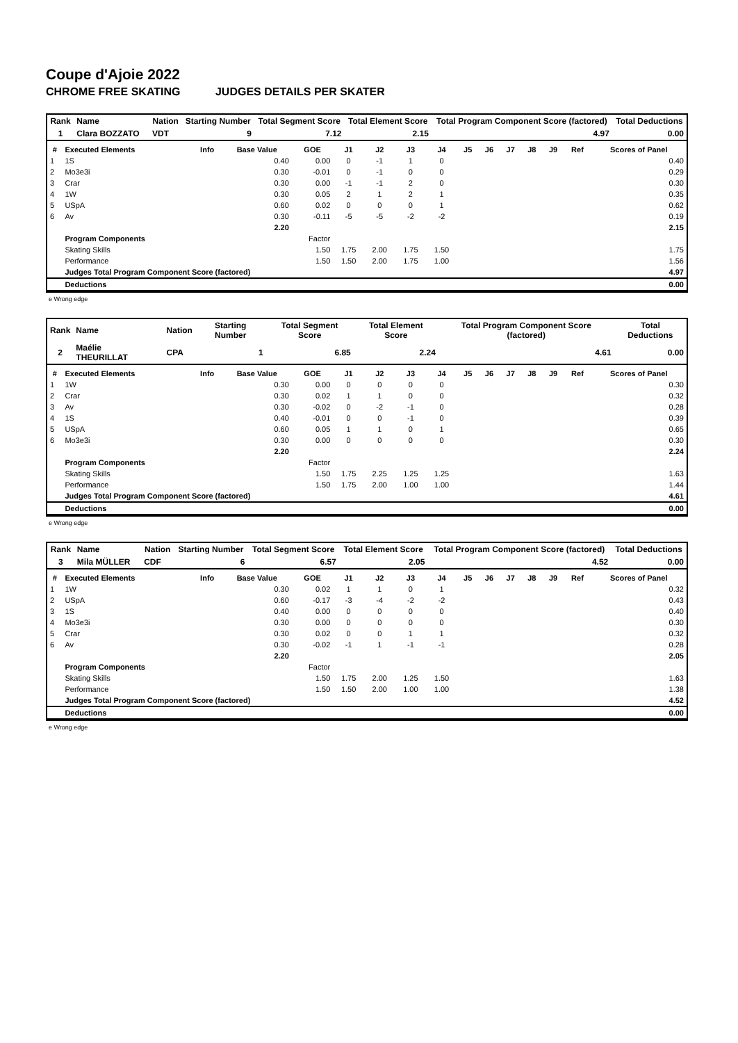Coupe d'Ajoie 2022
CHROME FREE SKATING JUDGES DETAILS PER SKATER
| Rank | Name | | Nation | Starting Number | Total Segment Score | Total Element Score | Total Program Component Score (factored) | Total Deductions |
| --- | --- | --- | --- | --- | --- | --- | --- | --- |
| 1 | Clara BOZZATO | | VDT | 9 | 7.12 | 2.15 | 4.97 | 0.00 |
| # | Executed Elements | Info | Base Value | GOE | J1 | J2 | J3 | J4 | J5 | J6 | J7 | J8 | J9 | Ref | Scores of Panel |
| --- | --- | --- | --- | --- | --- | --- | --- | --- | --- | --- | --- | --- | --- | --- | --- |
| 1 | 1S | | 0.40 | 0.00 | 0 | -1 | 1 | 0 | | | | | | | 0.40 |
| 2 | Mo3e3i | | 0.30 | -0.01 | 0 | -1 | 0 | 0 | | | | | | | 0.29 |
| 3 | Crar | | 0.30 | 0.00 | -1 | -1 | 2 | 0 | | | | | | | 0.30 |
| 4 | 1W | | 0.30 | 0.05 | 2 | 1 | 2 | 1 | | | | | | | 0.35 |
| 5 | USpA | | 0.60 | 0.02 | 0 | 0 | 0 | 1 | | | | | | | 0.62 |
| 6 | Av | | 0.30 | -0.11 | -5 | -5 | -2 | -2 | | | | | | | 0.19 |
| | | | 2.20 | | | | | | | | | | | | 2.15 |
| | Program Components | | | Factor | | | | | | | | | | | |
| | Skating Skills | | | 1.50 | 1.75 | 2.00 | 1.75 | 1.50 | | | | | | | 1.75 |
| | Performance | | | 1.50 | 1.50 | 2.00 | 1.75 | 1.00 | | | | | | | 1.56 |
| | Judges Total Program Component Score (factored) | | | | | | | | | | | | | | 4.97 |
| | Deductions | | | | | | | | | | | | | | 0.00 |
e Wrong edge
| Rank | Name | | Nation | Starting Number | Total Segment Score | Total Element Score | Total Program Component Score (factored) | Total Deductions |
| --- | --- | --- | --- | --- | --- | --- | --- | --- |
| 2 | Maélie THEURILLAT | | CPA | 1 | 6.85 | 2.24 | 4.61 | 0.00 |
| # | Executed Elements | Info | Base Value | GOE | J1 | J2 | J3 | J4 | J5 | J6 | J7 | J8 | J9 | Ref | Scores of Panel |
| --- | --- | --- | --- | --- | --- | --- | --- | --- | --- | --- | --- | --- | --- | --- | --- |
| 1 | 1W | | 0.30 | 0.00 | 0 | 0 | 0 | 0 | | | | | | | 0.30 |
| 2 | Crar | | 0.30 | 0.02 | 1 | 1 | 0 | 0 | | | | | | | 0.32 |
| 3 | Av | | 0.30 | -0.02 | 0 | -2 | -1 | 0 | | | | | | | 0.28 |
| 4 | 1S | | 0.40 | -0.01 | 0 | 0 | -1 | 0 | | | | | | | 0.39 |
| 5 | USpA | | 0.60 | 0.05 | 1 | 1 | 0 | 1 | | | | | | | 0.65 |
| 6 | Mo3e3i | | 0.30 | 0.00 | 0 | 0 | 0 | 0 | | | | | | | 0.30 |
| | | | 2.20 | | | | | | | | | | | | 2.24 |
| | Program Components | | | Factor | | | | | | | | | | | |
| | Skating Skills | | | 1.50 | 1.75 | 2.25 | 1.25 | 1.25 | | | | | | | 1.63 |
| | Performance | | | 1.50 | 1.75 | 2.00 | 1.00 | 1.00 | | | | | | | 1.44 |
| | Judges Total Program Component Score (factored) | | | | | | | | | | | | | | 4.61 |
| | Deductions | | | | | | | | | | | | | | 0.00 |
e Wrong edge
| Rank | Name | | Nation | Starting Number | Total Segment Score | Total Element Score | Total Program Component Score (factored) | Total Deductions |
| --- | --- | --- | --- | --- | --- | --- | --- | --- |
| 3 | Mila MÜLLER | | CDF | 6 | 6.57 | 2.05 | 4.52 | 0.00 |
| # | Executed Elements | Info | Base Value | GOE | J1 | J2 | J3 | J4 | J5 | J6 | J7 | J8 | J9 | Ref | Scores of Panel |
| --- | --- | --- | --- | --- | --- | --- | --- | --- | --- | --- | --- | --- | --- | --- | --- |
| 1 | 1W | | 0.30 | 0.02 | 1 | 1 | 0 | 1 | | | | | | | 0.32 |
| 2 | USpA | | 0.60 | -0.17 | -3 | -4 | -2 | -2 | | | | | | | 0.43 |
| 3 | 1S | | 0.40 | 0.00 | 0 | 0 | 0 | 0 | | | | | | | 0.40 |
| 4 | Mo3e3i | | 0.30 | 0.00 | 0 | 0 | 0 | 0 | | | | | | | 0.30 |
| 5 | Crar | | 0.30 | 0.02 | 0 | 0 | 1 | 1 | | | | | | | 0.32 |
| 6 | Av | | 0.30 | -0.02 | -1 | 1 | -1 | -1 | | | | | | | 0.28 |
| | | | 2.20 | | | | | | | | | | | | 2.05 |
| | Program Components | | | Factor | | | | | | | | | | | |
| | Skating Skills | | | 1.50 | 1.75 | 2.00 | 1.25 | 1.50 | | | | | | | 1.63 |
| | Performance | | | 1.50 | 1.50 | 2.00 | 1.00 | 1.00 | | | | | | | 1.38 |
| | Judges Total Program Component Score (factored) | | | | | | | | | | | | | | 4.52 |
| | Deductions | | | | | | | | | | | | | | 0.00 |
e Wrong edge